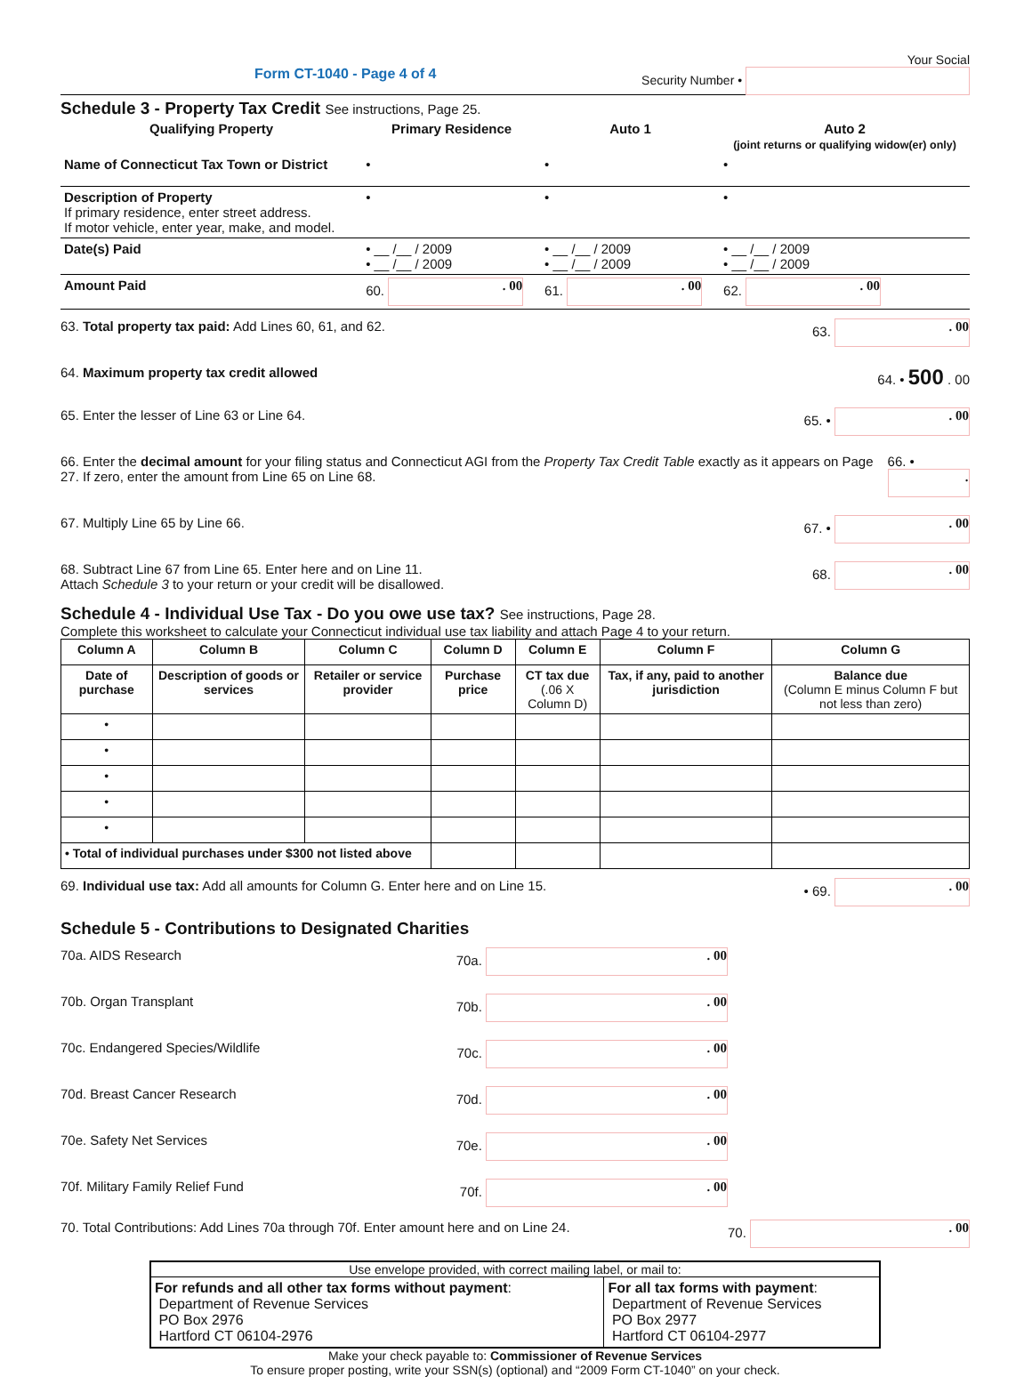Form CT-1040 - Page 4 of 4 Your Social
Security Number •
Schedule 3 - Property Tax Credit See instructions, Page 25.
| Qualifying Property | Primary Residence | Auto 1 | Auto 2 (joint returns or qualifying widow(er) only) |
| --- | --- | --- | --- |
| Name of Connecticut Tax Town or District | • | • | • |
| Description of Property If primary residence, enter street address. If motor vehicle, enter year, make, and model. | • | • | • |
| Date(s) Paid | • __ /__ / 2009 • __ /__ / 2009 | • __ /__ / 2009 • __ /__ / 2009 | • __ /__ / 2009 • __ /__ / 2009 |
| Amount Paid | 60. . 00 | 61. . 00 | 62. . 00 |
63. Total property tax paid: Add Lines 60, 61, and 62. 63. . 00
64. Maximum property tax credit allowed 64. • 500 . 00
65. Enter the lesser of Line 63 or Line 64. 65. • . 00
66. Enter the decimal amount for your filing status and Connecticut AGI from the Property Tax Credit Table exactly as it appears on Page 27. If zero, enter the amount from Line 65 on Line 68. 66. • .
67. Multiply Line 65 by Line 66. 67. • . 00
68. Subtract Line 67 from Line 65. Enter here and on Line 11.
Attach Schedule 3 to your return or your credit will be disallowed. 68. . 00
Schedule 4 - Individual Use Tax - Do you owe use tax? See instructions, Page 28.
Complete this worksheet to calculate your Connecticut individual use tax liability and attach Page 4 to your return.
| Column A | Column B | Column C | Column D | Column E | Column F | Column G |
| --- | --- | --- | --- | --- | --- | --- |
| Date of purchase | Description of goods or services | Retailer or service provider | Purchase price | CT tax due (.06 X Column D) | Tax, if any, paid to another jurisdiction | Balance due (Column E minus Column F but not less than zero) |
| • | | | | | | |
| • | | | | | | |
| • | | | | | | |
| • | | | | | | |
| • | | | | | | |
| • Total of individual purchases under $300 not listed above | | | | | | |
69. Individual use tax: Add all amounts for Column G. Enter here and on Line 15. • 69. . 00
Schedule 5 - Contributions to Designated Charities
70a. AIDS Research 70a. . 00
70b. Organ Transplant 70b. . 00
70c. Endangered Species/Wildlife 70c. . 00
70d. Breast Cancer Research 70d. . 00
70e. Safety Net Services 70e. . 00
70f. Military Family Relief Fund 70f. . 00
70. Total Contributions: Add Lines 70a through 70f. Enter amount here and on Line 24. 70. . 00
Use envelope provided, with correct mailing label, or mail to:
| For refunds and all other tax forms without payment : Department of Revenue Services PO Box 2976 Hartford CT 06104-2976 | For all tax forms with payment : Department of Revenue Services PO Box 2977 Hartford CT 06104-2977 |
Make your check payable to: Commissioner of Revenue Services
To ensure proper posting, write your SSN(s) (optional) and “2009 Form CT-1040” on your check.